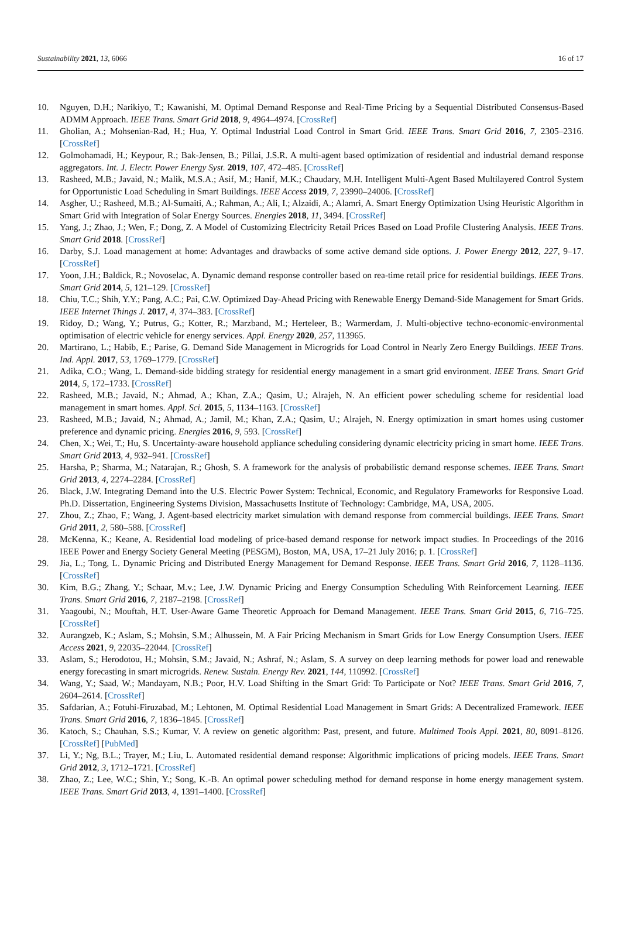Sustainability 2021, 13, 6066 16 of 17
10. Nguyen, D.H.; Narikiyo, T.; Kawanishi, M. Optimal Demand Response and Real-Time Pricing by a Sequential Distributed Consensus-Based ADMM Approach. IEEE Trans. Smart Grid 2018, 9, 4964–4974. [CrossRef]
11. Gholian, A.; Mohsenian-Rad, H.; Hua, Y. Optimal Industrial Load Control in Smart Grid. IEEE Trans. Smart Grid 2016, 7, 2305–2316. [CrossRef]
12. Golmohamadi, H.; Keypour, R.; Bak-Jensen, B.; Pillai, J.S.R. A multi-agent based optimization of residential and industrial demand response aggregators. Int. J. Electr. Power Energy Syst. 2019, 107, 472–485. [CrossRef]
13. Rasheed, M.B.; Javaid, N.; Malik, M.S.A.; Asif, M.; Hanif, M.K.; Chaudary, M.H. Intelligent Multi-Agent Based Multilayered Control System for Opportunistic Load Scheduling in Smart Buildings. IEEE Access 2019, 7, 23990–24006. [CrossRef]
14. Asgher, U.; Rasheed, M.B.; Al-Sumaiti, A.; Rahman, A.; Ali, I.; Alzaidi, A.; Alamri, A. Smart Energy Optimization Using Heuristic Algorithm in Smart Grid with Integration of Solar Energy Sources. Energies 2018, 11, 3494. [CrossRef]
15. Yang, J.; Zhao, J.; Wen, F.; Dong, Z. A Model of Customizing Electricity Retail Prices Based on Load Profile Clustering Analysis. IEEE Trans. Smart Grid 2018. [CrossRef]
16. Darby, S.J. Load management at home: Advantages and drawbacks of some active demand side options. J. Power Energy 2012, 227, 9–17. [CrossRef]
17. Yoon, J.H.; Baldick, R.; Novoselac, A. Dynamic demand response controller based on rea-time retail price for residential buildings. IEEE Trans. Smart Grid 2014, 5, 121–129. [CrossRef]
18. Chiu, T.C.; Shih, Y.Y.; Pang, A.C.; Pai, C.W. Optimized Day-Ahead Pricing with Renewable Energy Demand-Side Management for Smart Grids. IEEE Internet Things J. 2017, 4, 374–383. [CrossRef]
19. Ridoy, D.; Wang, Y.; Putrus, G.; Kotter, R.; Marzband, M.; Herteleer, B.; Warmerdam, J. Multi-objective techno-economic-environmental optimisation of electric vehicle for energy services. Appl. Energy 2020, 257, 113965.
20. Martirano, L.; Habib, E.; Parise, G. Demand Side Management in Microgrids for Load Control in Nearly Zero Energy Buildings. IEEE Trans. Ind. Appl. 2017, 53, 1769–1779. [CrossRef]
21. Adika, C.O.; Wang, L. Demand-side bidding strategy for residential energy management in a smart grid environment. IEEE Trans. Smart Grid 2014, 5, 172–1733. [CrossRef]
22. Rasheed, M.B.; Javaid, N.; Ahmad, A.; Khan, Z.A.; Qasim, U.; Alrajeh, N. An efficient power scheduling scheme for residential load management in smart homes. Appl. Sci. 2015, 5, 1134–1163. [CrossRef]
23. Rasheed, M.B.; Javaid, N.; Ahmad, A.; Jamil, M.; Khan, Z.A.; Qasim, U.; Alrajeh, N. Energy optimization in smart homes using customer preference and dynamic pricing. Energies 2016, 9, 593. [CrossRef]
24. Chen, X.; Wei, T.; Hu, S. Uncertainty-aware household appliance scheduling considering dynamic electricity pricing in smart home. IEEE Trans. Smart Grid 2013, 4, 932–941. [CrossRef]
25. Harsha, P.; Sharma, M.; Natarajan, R.; Ghosh, S. A framework for the analysis of probabilistic demand response schemes. IEEE Trans. Smart Grid 2013, 4, 2274–2284. [CrossRef]
26. Black, J.W. Integrating Demand into the U.S. Electric Power System: Technical, Economic, and Regulatory Frameworks for Responsive Load. Ph.D. Dissertation, Engineering Systems Division, Massachusetts Institute of Technology: Cambridge, MA, USA, 2005.
27. Zhou, Z.; Zhao, F.; Wang, J. Agent-based electricity market simulation with demand response from commercial buildings. IEEE Trans. Smart Grid 2011, 2, 580–588. [CrossRef]
28. McKenna, K.; Keane, A. Residential load modeling of price-based demand response for network impact studies. In Proceedings of the 2016 IEEE Power and Energy Society General Meeting (PESGM), Boston, MA, USA, 17–21 July 2016; p. 1. [CrossRef]
29. Jia, L.; Tong, L. Dynamic Pricing and Distributed Energy Management for Demand Response. IEEE Trans. Smart Grid 2016, 7, 1128–1136. [CrossRef]
30. Kim, B.G.; Zhang, Y.; Schaar, M.v.; Lee, J.W. Dynamic Pricing and Energy Consumption Scheduling With Reinforcement Learning. IEEE Trans. Smart Grid 2016, 7, 2187–2198. [CrossRef]
31. Yaagoubi, N.; Mouftah, H.T. User-Aware Game Theoretic Approach for Demand Management. IEEE Trans. Smart Grid 2015, 6, 716–725. [CrossRef]
32. Aurangzeb, K.; Aslam, S.; Mohsin, S.M.; Alhussein, M. A Fair Pricing Mechanism in Smart Grids for Low Energy Consumption Users. IEEE Access 2021, 9, 22035–22044. [CrossRef]
33. Aslam, S.; Herodotou, H.; Mohsin, S.M.; Javaid, N.; Ashraf, N.; Aslam, S. A survey on deep learning methods for power load and renewable energy forecasting in smart microgrids. Renew. Sustain. Energy Rev. 2021, 144, 110992. [CrossRef]
34. Wang, Y.; Saad, W.; Mandayam, N.B.; Poor, H.V. Load Shifting in the Smart Grid: To Participate or Not? IEEE Trans. Smart Grid 2016, 7, 2604–2614. [CrossRef]
35. Safdarian, A.; Fotuhi-Firuzabad, M.; Lehtonen, M. Optimal Residential Load Management in Smart Grids: A Decentralized Framework. IEEE Trans. Smart Grid 2016, 7, 1836–1845. [CrossRef]
36. Katoch, S.; Chauhan, S.S.; Kumar, V. A review on genetic algorithm: Past, present, and future. Multimed Tools Appl. 2021, 80, 8091–8126. [CrossRef] [PubMed]
37. Li, Y.; Ng, B.L.; Trayer, M.; Liu, L. Automated residential demand response: Algorithmic implications of pricing models. IEEE Trans. Smart Grid 2012, 3, 1712–1721. [CrossRef]
38. Zhao, Z.; Lee, W.C.; Shin, Y.; Song, K.-B. An optimal power scheduling method for demand response in home energy management system. IEEE Trans. Smart Grid 2013, 4, 1391–1400. [CrossRef]